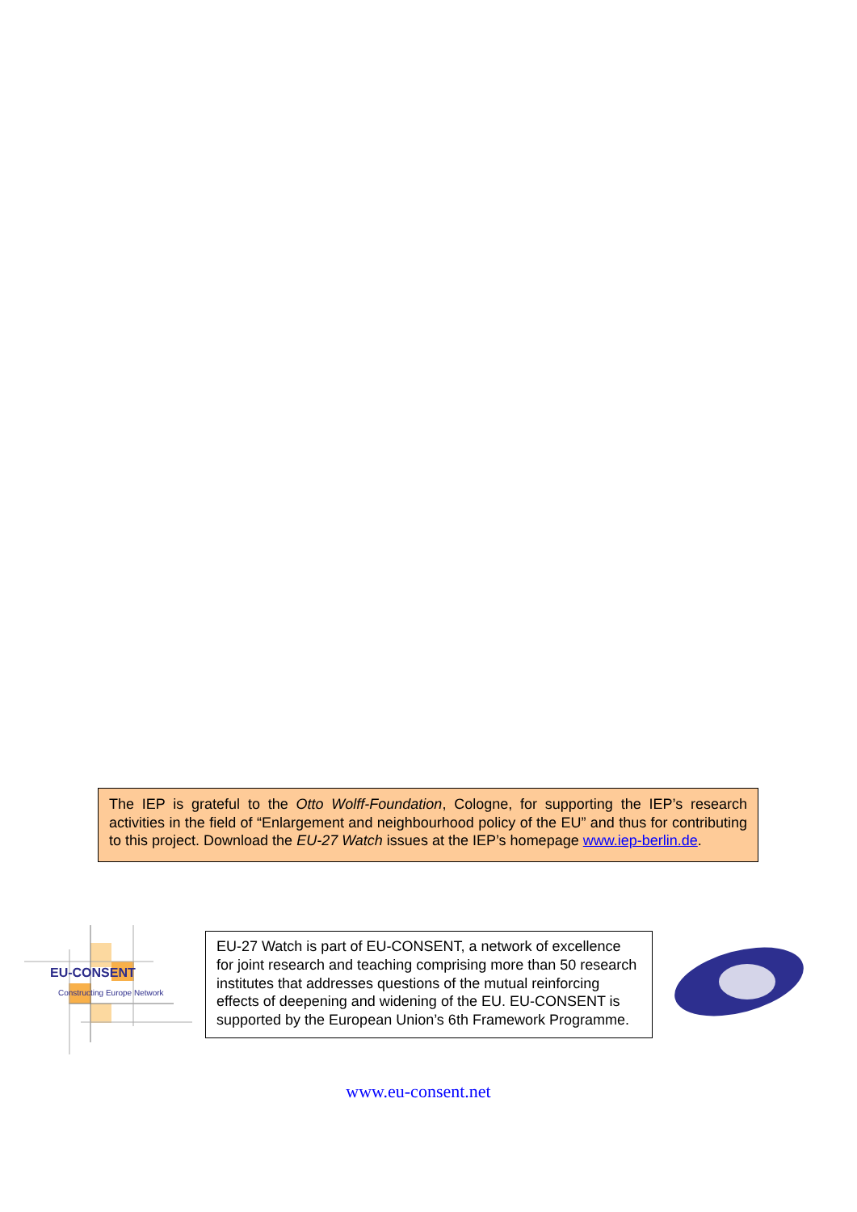The IEP is grateful to the Otto Wolff-Foundation, Cologne, for supporting the IEP’s research activities in the field of “Enlargement and neighbourhood policy of the EU” and thus for contributing to this project. Download the EU-27 Watch issues at the IEP’s homepage www.iep-berlin.de.
EU-CONSENT
Constructing Europe Network
EU-27 Watch is part of EU-CONSENT, a network of excellence for joint research and teaching comprising more than 50 research institutes that addresses questions of the mutual reinforcing effects of deepening and widening of the EU. EU-CONSENT is supported by the European Union’s 6th Framework Programme.
www.eu-consent.net